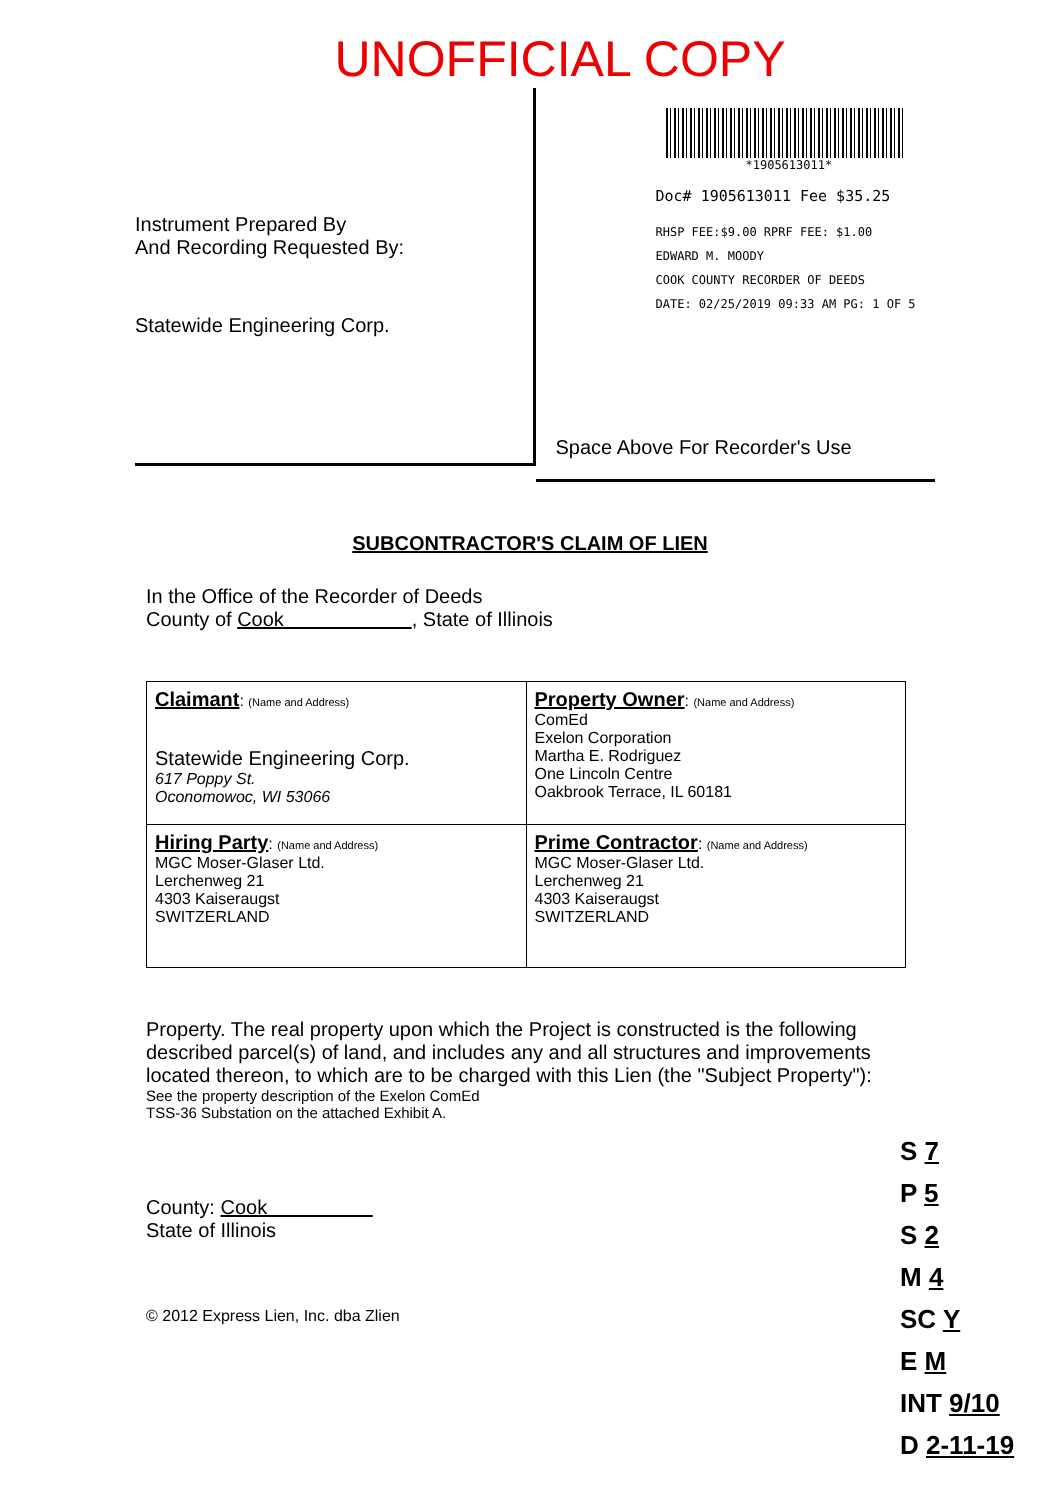UNOFFICIAL COPY
Instrument Prepared By
And Recording Requested By:
Statewide Engineering Corp.
*1905613011*
Doc# 1905613011 Fee $35.25
RHSP FEE:$9.00 RPRF FEE: $1.00
EDWARD M. MOODY
COOK COUNTY RECORDER OF DEEDS
DATE: 02/25/2019 09:33 AM PG: 1 OF 5
Space Above For Recorder's Use
SUBCONTRACTOR'S CLAIM OF LIEN
In the Office of the Recorder of Deeds
County of Cook , State of Illinois
| Claimant : (Name and Address) Statewide Engineering Corp. 617 Poppy St. Oconomowoc, WI 53066 | Property Owner : (Name and Address) ComEd Exelon Corporation Martha E. Rodriguez One Lincoln Centre Oakbrook Terrace, IL 60181 |
| Hiring Party : (Name and Address) MGC Moser-Glaser Ltd. Lerchenweg 21 4303 Kaiseraugst SWITZERLAND | Prime Contractor : (Name and Address) MGC Moser-Glaser Ltd. Lerchenweg 21 4303 Kaiseraugst SWITZERLAND |
Property. The real property upon which the Project is constructed is the following described parcel(s) of land, and includes any and all structures and improvements located thereon, to which are to be charged with this Lien (the "Subject Property"):
See the property description of the Exelon ComEd
TSS-36 Substation on the attached Exhibit A.
County: Cook
State of Illinois
© 2012 Express Lien, Inc. dba Zlien
S 7
P 5
S 2
M 4
SC Y
E M
INT 9/10
D 2-11-19